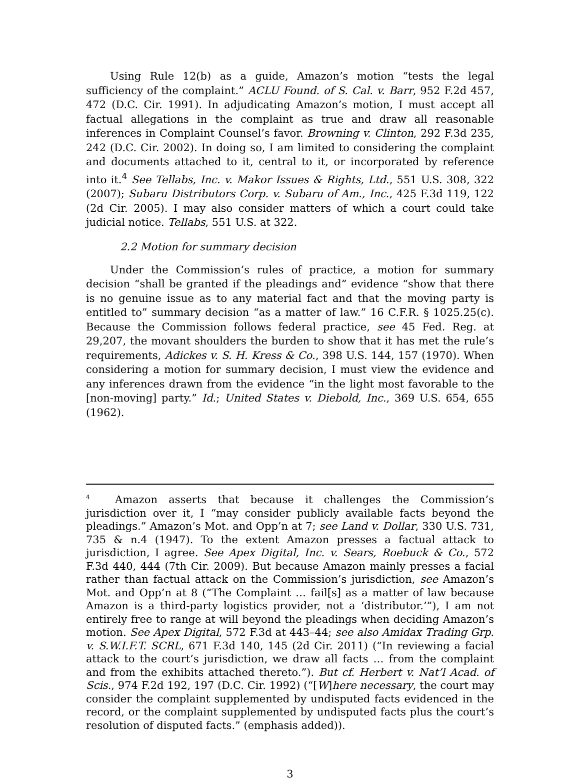Using Rule 12(b) as a guide, Amazon’s motion “tests the legal sufficiency of the complaint.” ACLU Found. of S. Cal. v. Barr, 952 F.2d 457, 472 (D.C. Cir. 1991). In adjudicating Amazon’s motion, I must accept all factual allegations in the complaint as true and draw all reasonable inferences in Complaint Counsel’s favor. Browning v. Clinton, 292 F.3d 235, 242 (D.C. Cir. 2002). In doing so, I am limited to considering the complaint and documents attached to it, central to it, or incorporated by reference into it.<sup>4</sup> See Tellabs, Inc. v. Makor Issues & Rights, Ltd., 551 U.S. 308, 322 (2007); Subaru Distributors Corp. v. Subaru of Am., Inc., 425 F.3d 119, 122 (2d Cir. 2005). I may also consider matters of which a court could take judicial notice. Tellabs, 551 U.S. at 322.
2.2 Motion for summary decision
Under the Commission’s rules of practice, a motion for summary decision “shall be granted if the pleadings and” evidence “show that there is no genuine issue as to any material fact and that the moving party is entitled to” summary decision “as a matter of law.” 16 C.F.R. § 1025.25(c). Because the Commission follows federal practice, see 45 Fed. Reg. at 29,207, the movant shoulders the burden to show that it has met the rule’s requirements, Adickes v. S. H. Kress & Co., 398 U.S. 144, 157 (1970). When considering a motion for summary decision, I must view the evidence and any inferences drawn from the evidence “in the light most favorable to the [non-moving] party.” Id.; United States v. Diebold, Inc., 369 U.S. 654, 655 (1962).
<sup>4</sup> Amazon asserts that because it challenges the Commission’s jurisdiction over it, I “may consider publicly available facts beyond the pleadings.” Amazon’s Mot. and Opp’n at 7; see Land v. Dollar, 330 U.S. 731, 735 & n.4 (1947). To the extent Amazon presses a factual attack to jurisdiction, I agree. See Apex Digital, Inc. v. Sears, Roebuck & Co., 572 F.3d 440, 444 (7th Cir. 2009). But because Amazon mainly presses a facial rather than factual attack on the Commission’s jurisdiction, see Amazon’s Mot. and Opp’n at 8 (“The Complaint … fail[s] as a matter of law because Amazon is a third-party logistics provider, not a ‘distributor.’”), I am not entirely free to range at will beyond the pleadings when deciding Amazon’s motion. See Apex Digital, 572 F.3d at 443–44; see also Amidax Trading Grp. v. S.W.I.F.T. SCRL, 671 F.3d 140, 145 (2d Cir. 2011) (“In reviewing a facial attack to the court’s jurisdiction, we draw all facts … from the complaint and from the exhibits attached thereto.”). But cf. Herbert v. Nat’l Acad. of Scis., 974 F.2d 192, 197 (D.C. Cir. 1992) (“[W]here necessary, the court may consider the complaint supplemented by undisputed facts evidenced in the record, or the complaint supplemented by undisputed facts plus the court’s resolution of disputed facts.” (emphasis added)).
3